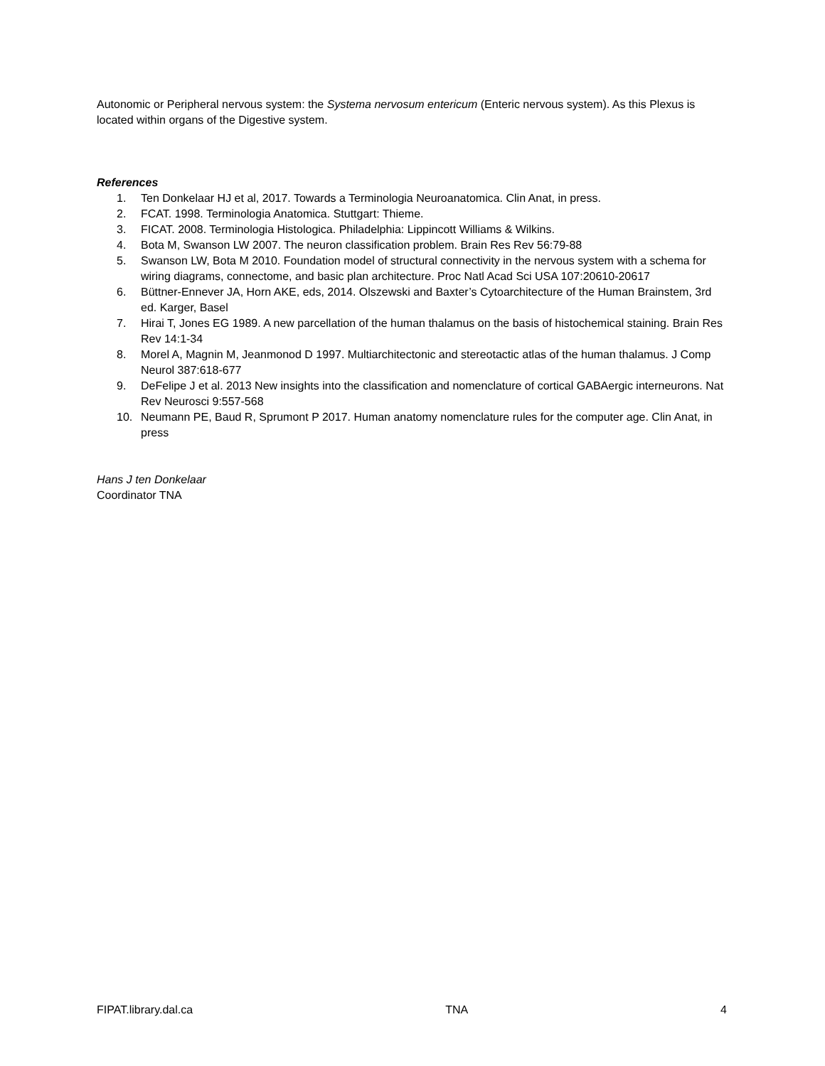Autonomic or Peripheral nervous system: the Systema nervosum entericum (Enteric nervous system). As this Plexus is located within organs of the Digestive system.
References
1. Ten Donkelaar HJ et al, 2017. Towards a Terminologia Neuroanatomica. Clin Anat, in press.
2. FCAT. 1998. Terminologia Anatomica. Stuttgart: Thieme.
3. FICAT. 2008. Terminologia Histologica. Philadelphia: Lippincott Williams & Wilkins.
4. Bota M, Swanson LW 2007. The neuron classification problem. Brain Res Rev 56:79-88
5. Swanson LW, Bota M 2010. Foundation model of structural connectivity in the nervous system with a schema for wiring diagrams, connectome, and basic plan architecture. Proc Natl Acad Sci USA 107:20610-20617
6. Büttner-Ennever JA, Horn AKE, eds, 2014. Olszewski and Baxter’s Cytoarchitecture of the Human Brainstem, 3rd ed. Karger, Basel
7. Hirai T, Jones EG 1989. A new parcellation of the human thalamus on the basis of histochemical staining. Brain Res Rev 14:1-34
8. Morel A, Magnin M, Jeanmonod D 1997. Multiarchitectonic and stereotactic atlas of the human thalamus. J Comp Neurol 387:618-677
9. DeFelipe J et al. 2013 New insights into the classification and nomenclature of cortical GABAergic interneurons. Nat Rev Neurosci 9:557-568
10. Neumann PE, Baud R, Sprumont P 2017. Human anatomy nomenclature rules for the computer age. Clin Anat, in press
Hans J ten Donkelaar
Coordinator TNA
FIPAT.library.dal.ca TNA 4